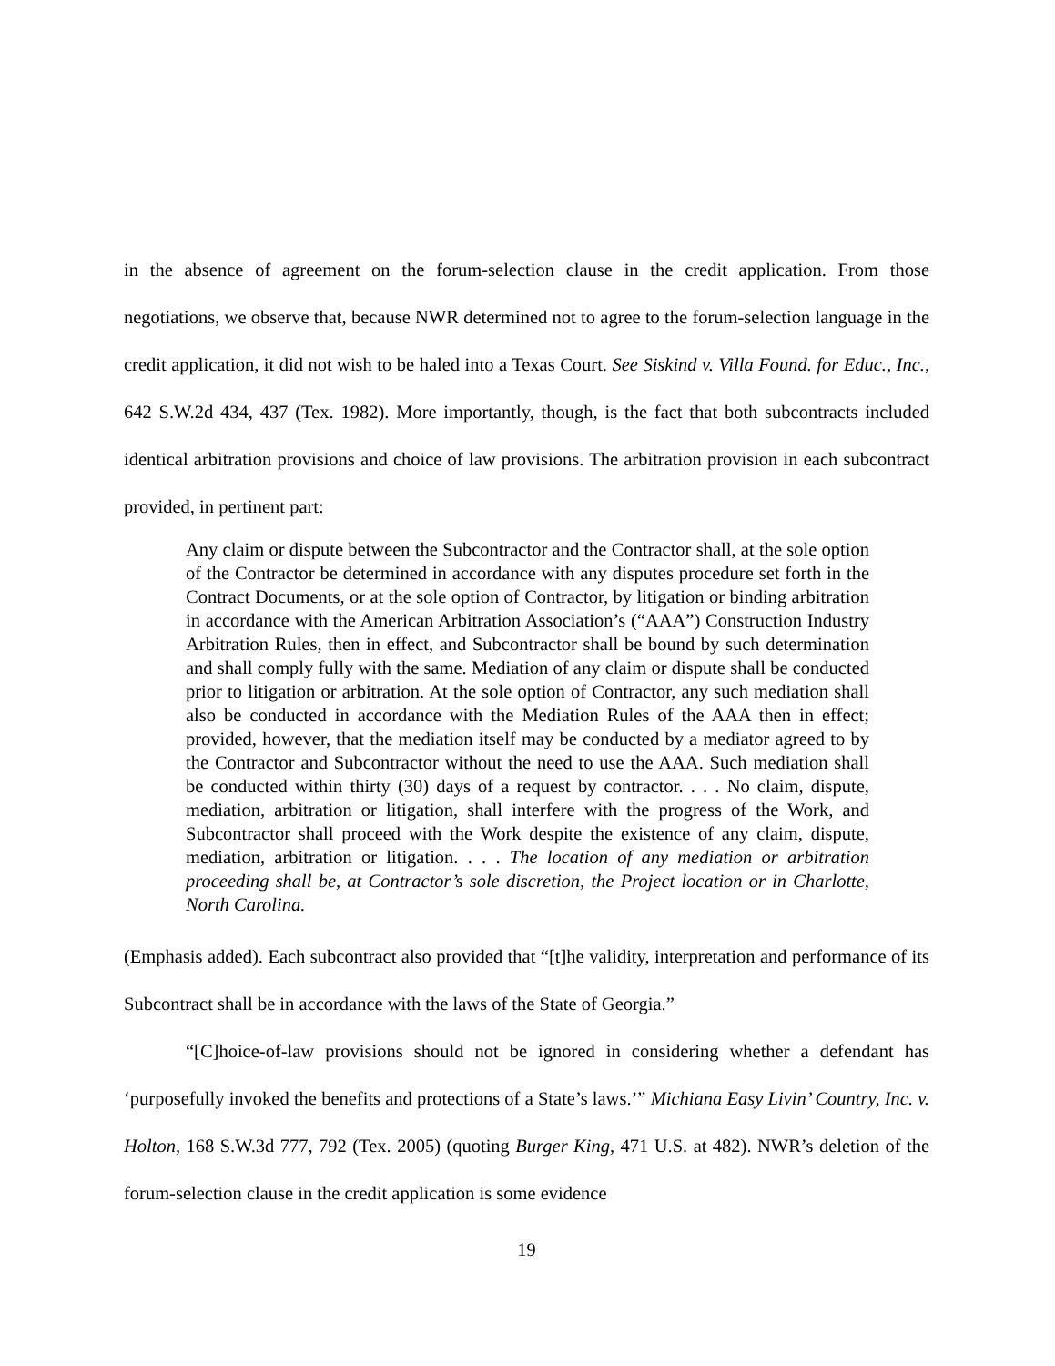in the absence of agreement on the forum-selection clause in the credit application. From those negotiations, we observe that, because NWR determined not to agree to the forum-selection language in the credit application, it did not wish to be haled into a Texas Court. See Siskind v. Villa Found. for Educ., Inc., 642 S.W.2d 434, 437 (Tex. 1982). More importantly, though, is the fact that both subcontracts included identical arbitration provisions and choice of law provisions. The arbitration provision in each subcontract provided, in pertinent part:
Any claim or dispute between the Subcontractor and the Contractor shall, at the sole option of the Contractor be determined in accordance with any disputes procedure set forth in the Contract Documents, or at the sole option of Contractor, by litigation or binding arbitration in accordance with the American Arbitration Association’s (“AAA”) Construction Industry Arbitration Rules, then in effect, and Subcontractor shall be bound by such determination and shall comply fully with the same. Mediation of any claim or dispute shall be conducted prior to litigation or arbitration. At the sole option of Contractor, any such mediation shall also be conducted in accordance with the Mediation Rules of the AAA then in effect; provided, however, that the mediation itself may be conducted by a mediator agreed to by the Contractor and Subcontractor without the need to use the AAA. Such mediation shall be conducted within thirty (30) days of a request by contractor. . . . No claim, dispute, mediation, arbitration or litigation, shall interfere with the progress of the Work, and Subcontractor shall proceed with the Work despite the existence of any claim, dispute, mediation, arbitration or litigation. . . . The location of any mediation or arbitration proceeding shall be, at Contractor’s sole discretion, the Project location or in Charlotte, North Carolina.
(Emphasis added). Each subcontract also provided that “[t]he validity, interpretation and performance of its Subcontract shall be in accordance with the laws of the State of Georgia.”
“[C]hoice-of-law provisions should not be ignored in considering whether a defendant has ‘purposefully invoked the benefits and protections of a State’s laws.’” Michiana Easy Livin’ Country, Inc. v. Holton, 168 S.W.3d 777, 792 (Tex. 2005) (quoting Burger King, 471 U.S. at 482). NWR’s deletion of the forum-selection clause in the credit application is some evidence
19